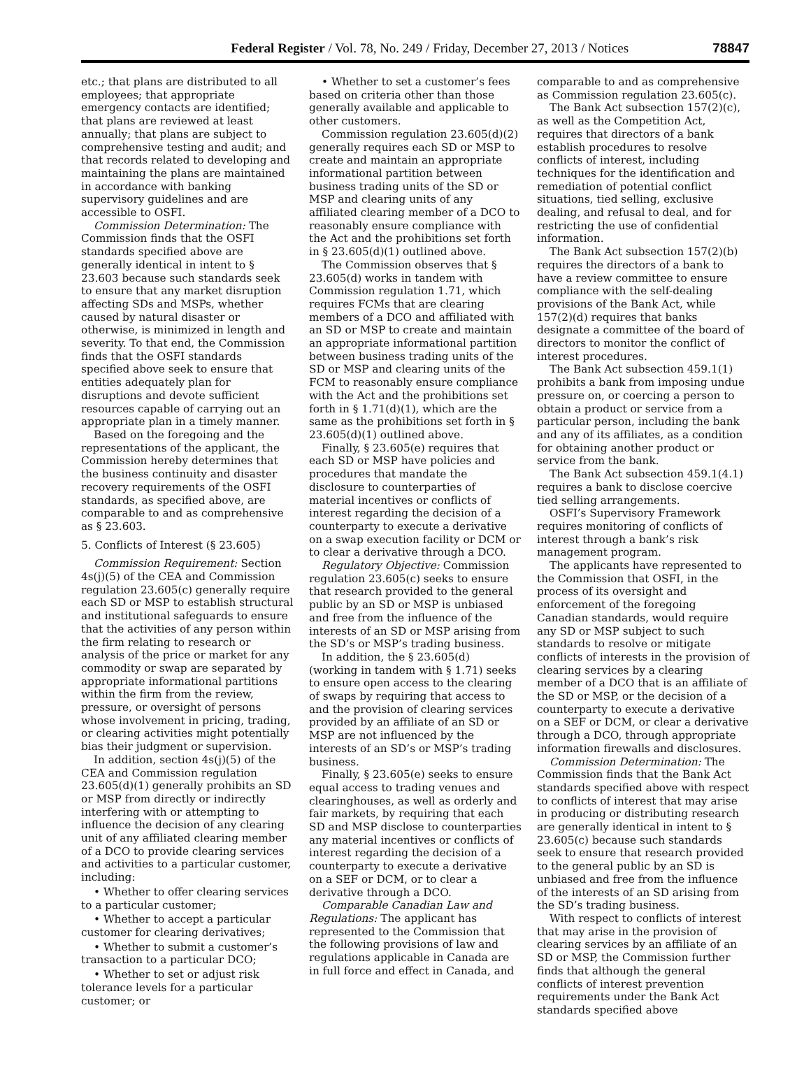Federal Register / Vol. 78, No. 249 / Friday, December 27, 2013 / Notices 78847
etc.; that plans are distributed to all employees; that appropriate emergency contacts are identified; that plans are reviewed at least annually; that plans are subject to comprehensive testing and audit; and that records related to developing and maintaining the plans are maintained in accordance with banking supervisory guidelines and are accessible to OSFI.
Commission Determination: The Commission finds that the OSFI standards specified above are generally identical in intent to § 23.603 because such standards seek to ensure that any market disruption affecting SDs and MSPs, whether caused by natural disaster or otherwise, is minimized in length and severity. To that end, the Commission finds that the OSFI standards specified above seek to ensure that entities adequately plan for disruptions and devote sufficient resources capable of carrying out an appropriate plan in a timely manner.
Based on the foregoing and the representations of the applicant, the Commission hereby determines that the business continuity and disaster recovery requirements of the OSFI standards, as specified above, are comparable to and as comprehensive as § 23.603.
5. Conflicts of Interest (§ 23.605)
Commission Requirement: Section 4s(j)(5) of the CEA and Commission regulation 23.605(c) generally require each SD or MSP to establish structural and institutional safeguards to ensure that the activities of any person within the firm relating to research or analysis of the price or market for any commodity or swap are separated by appropriate informational partitions within the firm from the review, pressure, or oversight of persons whose involvement in pricing, trading, or clearing activities might potentially bias their judgment or supervision.
In addition, section 4s(j)(5) of the CEA and Commission regulation 23.605(d)(1) generally prohibits an SD or MSP from directly or indirectly interfering with or attempting to influence the decision of any clearing unit of any affiliated clearing member of a DCO to provide clearing services and activities to a particular customer, including:
• Whether to offer clearing services to a particular customer;
• Whether to accept a particular customer for clearing derivatives;
• Whether to submit a customer’s transaction to a particular DCO;
• Whether to set or adjust risk tolerance levels for a particular customer; or
• Whether to set a customer’s fees based on criteria other than those generally available and applicable to other customers.
Commission regulation 23.605(d)(2) generally requires each SD or MSP to create and maintain an appropriate informational partition between business trading units of the SD or MSP and clearing units of any affiliated clearing member of a DCO to reasonably ensure compliance with the Act and the prohibitions set forth in § 23.605(d)(1) outlined above.
The Commission observes that § 23.605(d) works in tandem with Commission regulation 1.71, which requires FCMs that are clearing members of a DCO and affiliated with an SD or MSP to create and maintain an appropriate informational partition between business trading units of the SD or MSP and clearing units of the FCM to reasonably ensure compliance with the Act and the prohibitions set forth in § 1.71(d)(1), which are the same as the prohibitions set forth in § 23.605(d)(1) outlined above.
Finally, § 23.605(e) requires that each SD or MSP have policies and procedures that mandate the disclosure to counterparties of material incentives or conflicts of interest regarding the decision of a counterparty to execute a derivative on a swap execution facility or DCM or to clear a derivative through a DCO.
Regulatory Objective: Commission regulation 23.605(c) seeks to ensure that research provided to the general public by an SD or MSP is unbiased and free from the influence of the interests of an SD or MSP arising from the SD’s or MSP’s trading business.
In addition, the § 23.605(d) (working in tandem with § 1.71) seeks to ensure open access to the clearing of swaps by requiring that access to and the provision of clearing services provided by an affiliate of an SD or MSP are not influenced by the interests of an SD’s or MSP’s trading business.
Finally, § 23.605(e) seeks to ensure equal access to trading venues and clearinghouses, as well as orderly and fair markets, by requiring that each SD and MSP disclose to counterparties any material incentives or conflicts of interest regarding the decision of a counterparty to execute a derivative on a SEF or DCM, or to clear a derivative through a DCO.
Comparable Canadian Law and Regulations: The applicant has represented to the Commission that the following provisions of law and regulations applicable in Canada are in full force and effect in Canada, and
comparable to and as comprehensive as Commission regulation 23.605(c).
The Bank Act subsection 157(2)(c), as well as the Competition Act, requires that directors of a bank establish procedures to resolve conflicts of interest, including techniques for the identification and remediation of potential conflict situations, tied selling, exclusive dealing, and refusal to deal, and for restricting the use of confidential information.
The Bank Act subsection 157(2)(b) requires the directors of a bank to have a review committee to ensure compliance with the self-dealing provisions of the Bank Act, while 157(2)(d) requires that banks designate a committee of the board of directors to monitor the conflict of interest procedures.
The Bank Act subsection 459.1(1) prohibits a bank from imposing undue pressure on, or coercing a person to obtain a product or service from a particular person, including the bank and any of its affiliates, as a condition for obtaining another product or service from the bank.
The Bank Act subsection 459.1(4.1) requires a bank to disclose coercive tied selling arrangements.
OSFI’s Supervisory Framework requires monitoring of conflicts of interest through a bank’s risk management program.
The applicants have represented to the Commission that OSFI, in the process of its oversight and enforcement of the foregoing Canadian standards, would require any SD or MSP subject to such standards to resolve or mitigate conflicts of interests in the provision of clearing services by a clearing member of a DCO that is an affiliate of the SD or MSP, or the decision of a counterparty to execute a derivative on a SEF or DCM, or clear a derivative through a DCO, through appropriate information firewalls and disclosures.
Commission Determination: The Commission finds that the Bank Act standards specified above with respect to conflicts of interest that may arise in producing or distributing research are generally identical in intent to § 23.605(c) because such standards seek to ensure that research provided to the general public by an SD is unbiased and free from the influence of the interests of an SD arising from the SD’s trading business.
With respect to conflicts of interest that may arise in the provision of clearing services by an affiliate of an SD or MSP, the Commission further finds that although the general conflicts of interest prevention requirements under the Bank Act standards specified above